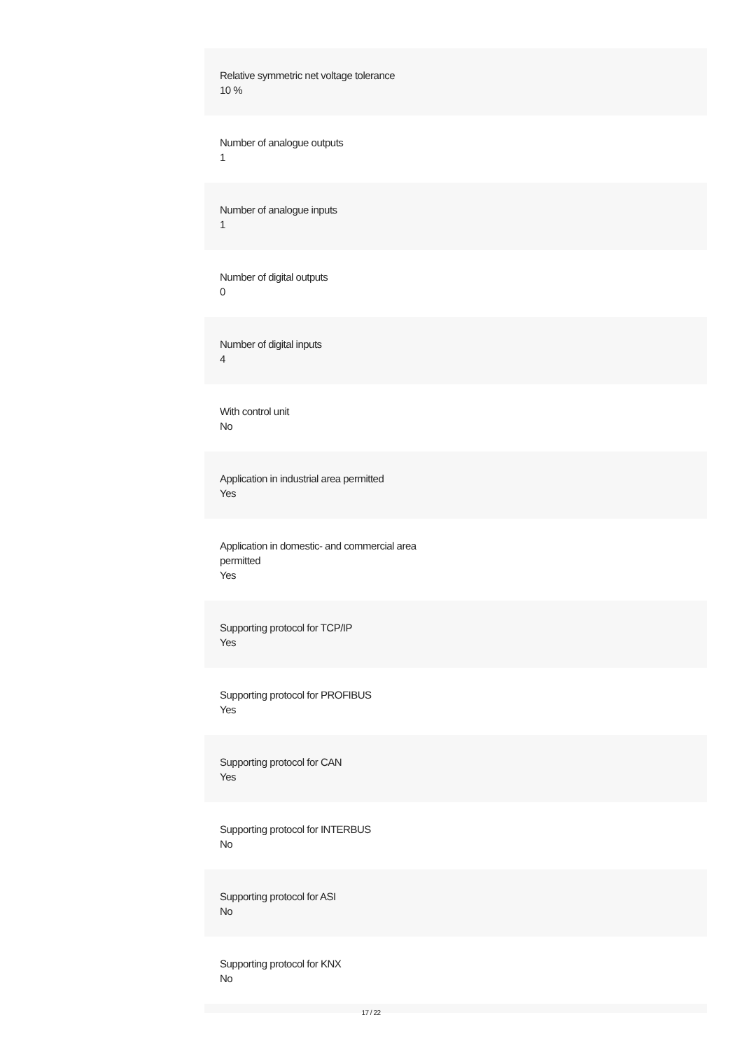Relative symmetric net voltage tolerance
10 %
Number of analogue outputs
1
Number of analogue inputs
1
Number of digital outputs
0
Number of digital inputs
4
With control unit
No
Application in industrial area permitted
Yes
Application in domestic- and commercial area
permitted
Yes
Supporting protocol for TCP/IP
Yes
Supporting protocol for PROFIBUS
Yes
Supporting protocol for CAN
Yes
Supporting protocol for INTERBUS
No
Supporting protocol for ASI
No
Supporting protocol for KNX
No
17 / 22